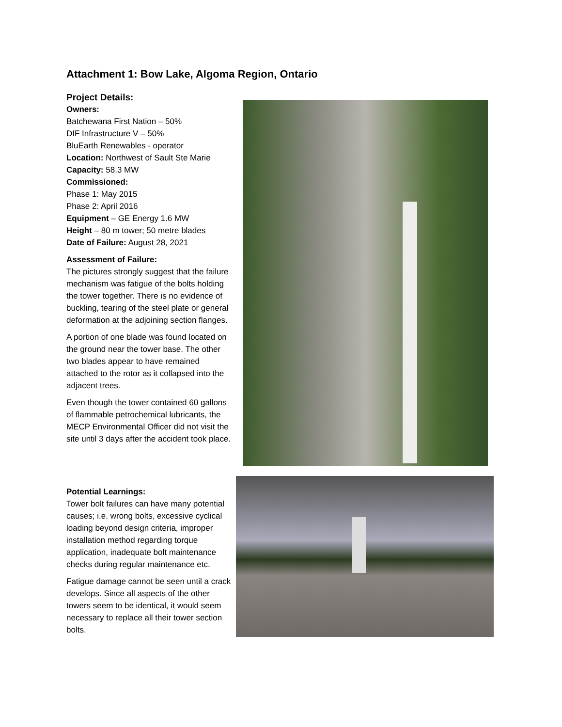Attachment 1: Bow Lake, Algoma Region, Ontario
Project Details:
Owners:
Batchewana First Nation – 50%
DIF Infrastructure V – 50%
BluEarth Renewables - operator
Location: Northwest of Sault Ste Marie
Capacity: 58.3 MW
Commissioned:
Phase 1: May 2015
Phase 2: April 2016
Equipment – GE Energy 1.6 MW
Height – 80 m tower; 50 metre blades
Date of Failure: August 28, 2021
Assessment of Failure:
The pictures strongly suggest that the failure mechanism was fatigue of the bolts holding the tower together. There is no evidence of buckling, tearing of the steel plate or general deformation at the adjoining section flanges.
A portion of one blade was found located on the ground near the tower base. The other two blades appear to have remained attached to the rotor as it collapsed into the adjacent trees.
Even though the tower contained 60 gallons of flammable petrochemical lubricants, the MECP Environmental Officer did not visit the site until 3 days after the accident took place.
Potential Learnings:
Tower bolt failures can have many potential causes; i.e. wrong bolts, excessive cyclical loading beyond design criteria, improper installation method regarding torque application, inadequate bolt maintenance checks during regular maintenance etc.
Fatigue damage cannot be seen until a crack develops. Since all aspects of the other towers seem to be identical, it would seem necessary to replace all their tower section bolts.